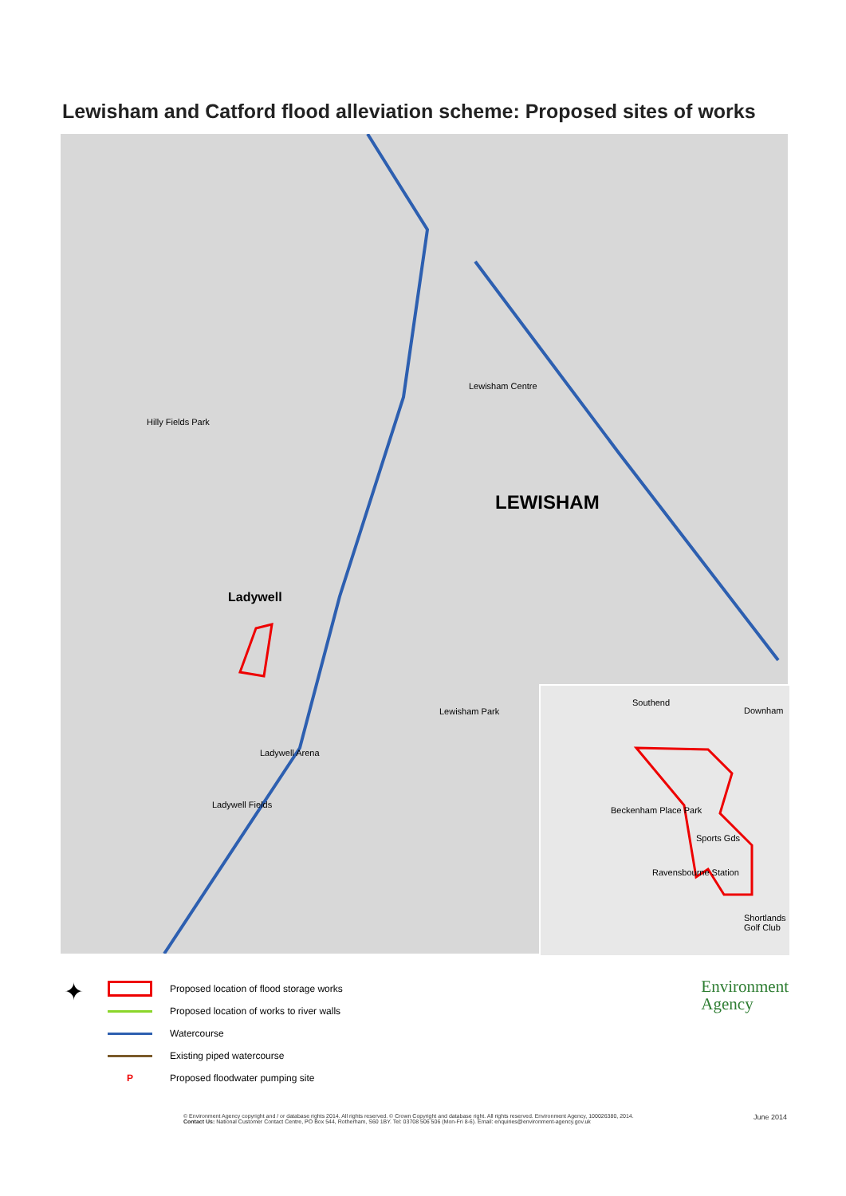Lewisham and Catford flood alleviation scheme: Proposed sites of works
Hilly Fields Park
Lewisham Centre
LEWISHAM
Ladywell
Ladywell Arena
Ladywell Fields
Lewisham Park
Southend
Downham
Beckenham Place Park
Sports Gds
Ravensbourne Station
Shortlands Golf Club
✦
Proposed location of flood storage works
Proposed location of works to river walls
Watercourse
Existing piped watercourse
P
Proposed floodwater pumping site
Environment
Agency
© Environment Agency copyright and / or database rights 2014. All rights reserved. © Crown Copyright and database right. All rights reserved. Environment Agency, 100026380, 2014.
Contact Us: National Customer Contact Centre, PO Box 544, Rotherham, S60 1BY. Tel: 03708 506 506 (Mon-Fri 8-6). Email: enquiries@environment-agency.gov.uk
June 2014